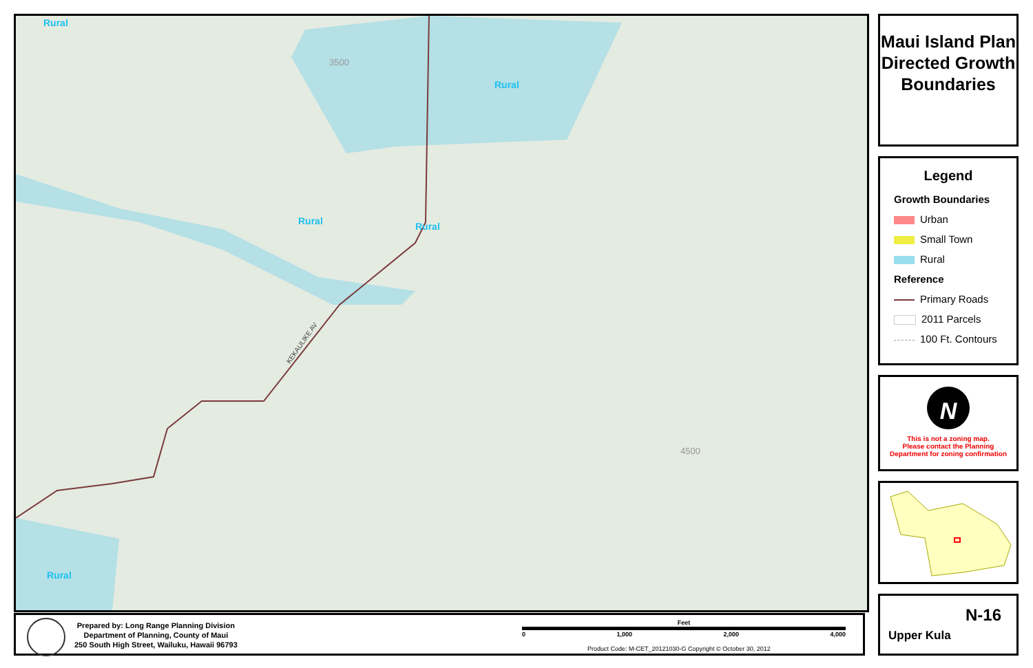Rural
Rural
Rural Rural
Rural
KEKAULIKE AV
3500
4500
Maui Island Plan Directed Growth Boundaries
Legend
Growth Boundaries
Urban
Small Town
Rural
Reference
Primary Roads
2011 Parcels
100 Ft. Contours
N
This is not a zoning map.
Please contact the Planning
Department for zoning confirmation
N-16
Upper Kula
Prepared by: Long Range Planning Division
Department of Planning, County of Maui
250 South High Street, Wailuku, Hawaii 96793
Feet
0 1,000 2,000 4,000
Product Code: M-CET_20121030-G Copyright © October 30, 2012